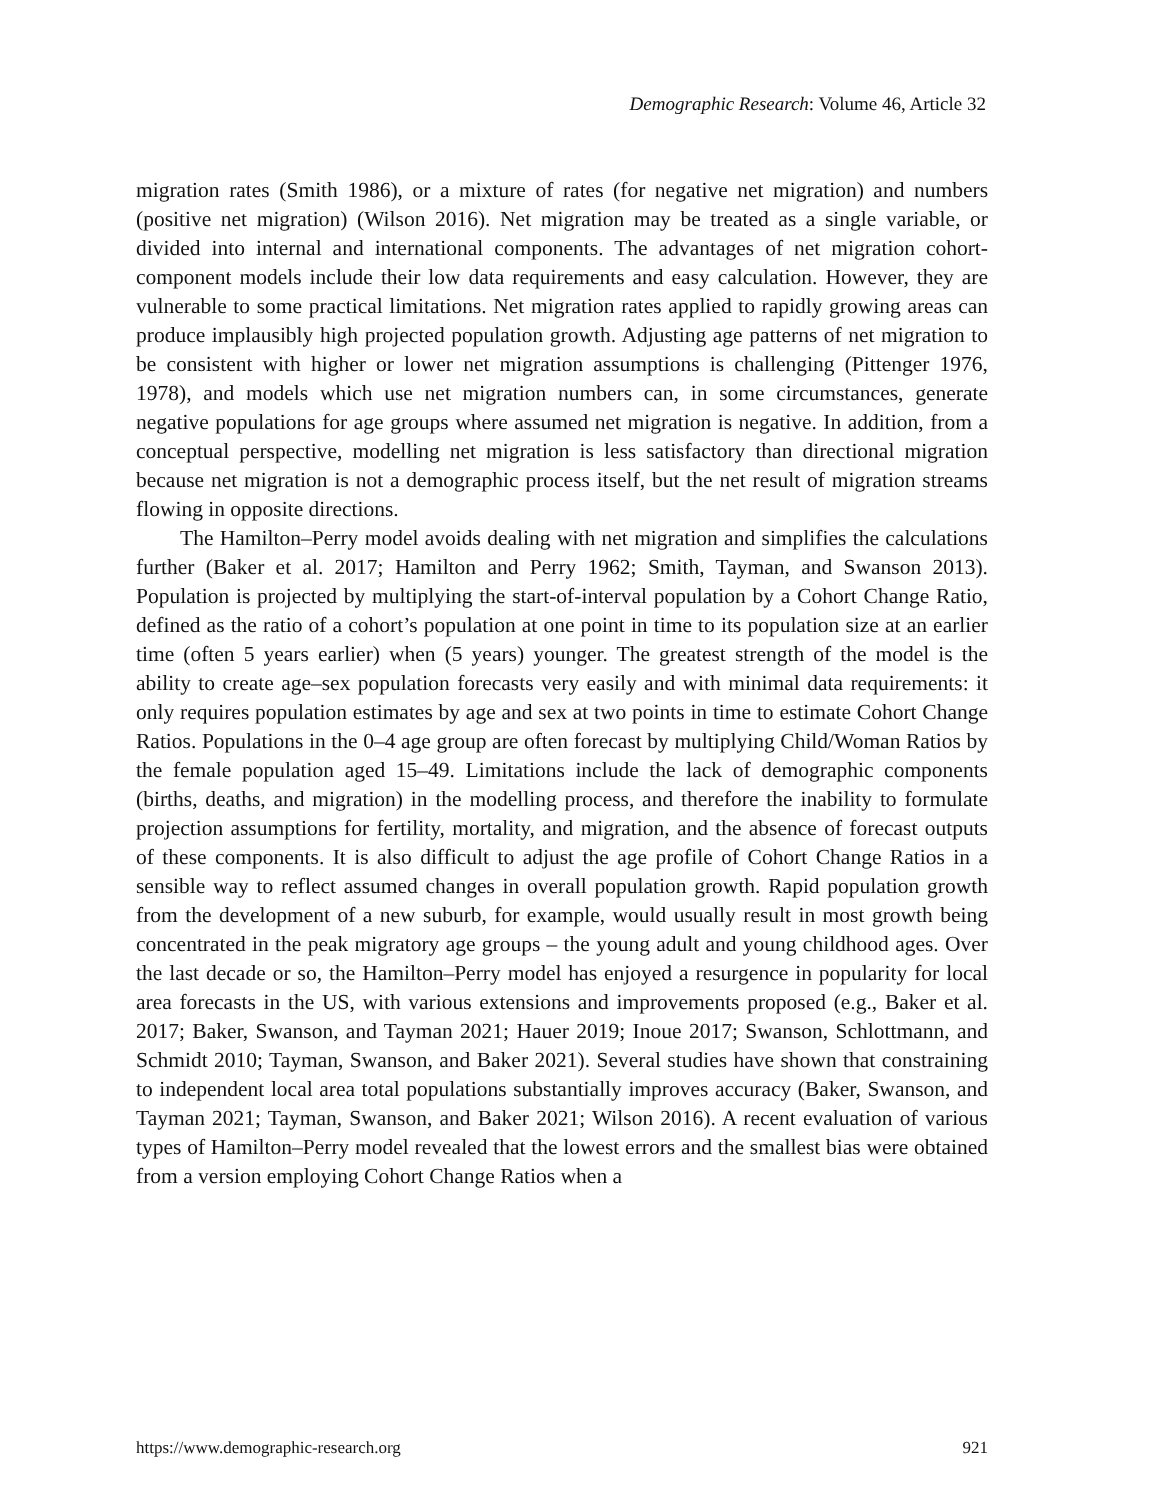Demographic Research: Volume 46, Article 32
migration rates (Smith 1986), or a mixture of rates (for negative net migration) and numbers (positive net migration) (Wilson 2016). Net migration may be treated as a single variable, or divided into internal and international components. The advantages of net migration cohort-component models include their low data requirements and easy calculation. However, they are vulnerable to some practical limitations. Net migration rates applied to rapidly growing areas can produce implausibly high projected population growth. Adjusting age patterns of net migration to be consistent with higher or lower net migration assumptions is challenging (Pittenger 1976, 1978), and models which use net migration numbers can, in some circumstances, generate negative populations for age groups where assumed net migration is negative. In addition, from a conceptual perspective, modelling net migration is less satisfactory than directional migration because net migration is not a demographic process itself, but the net result of migration streams flowing in opposite directions.
The Hamilton–Perry model avoids dealing with net migration and simplifies the calculations further (Baker et al. 2017; Hamilton and Perry 1962; Smith, Tayman, and Swanson 2013). Population is projected by multiplying the start-of-interval population by a Cohort Change Ratio, defined as the ratio of a cohort’s population at one point in time to its population size at an earlier time (often 5 years earlier) when (5 years) younger. The greatest strength of the model is the ability to create age–sex population forecasts very easily and with minimal data requirements: it only requires population estimates by age and sex at two points in time to estimate Cohort Change Ratios. Populations in the 0–4 age group are often forecast by multiplying Child/Woman Ratios by the female population aged 15–49. Limitations include the lack of demographic components (births, deaths, and migration) in the modelling process, and therefore the inability to formulate projection assumptions for fertility, mortality, and migration, and the absence of forecast outputs of these components. It is also difficult to adjust the age profile of Cohort Change Ratios in a sensible way to reflect assumed changes in overall population growth. Rapid population growth from the development of a new suburb, for example, would usually result in most growth being concentrated in the peak migratory age groups – the young adult and young childhood ages. Over the last decade or so, the Hamilton–Perry model has enjoyed a resurgence in popularity for local area forecasts in the US, with various extensions and improvements proposed (e.g., Baker et al. 2017; Baker, Swanson, and Tayman 2021; Hauer 2019; Inoue 2017; Swanson, Schlottmann, and Schmidt 2010; Tayman, Swanson, and Baker 2021). Several studies have shown that constraining to independent local area total populations substantially improves accuracy (Baker, Swanson, and Tayman 2021; Tayman, Swanson, and Baker 2021; Wilson 2016). A recent evaluation of various types of Hamilton–Perry model revealed that the lowest errors and the smallest bias were obtained from a version employing Cohort Change Ratios when a
https://www.demographic-research.org 921